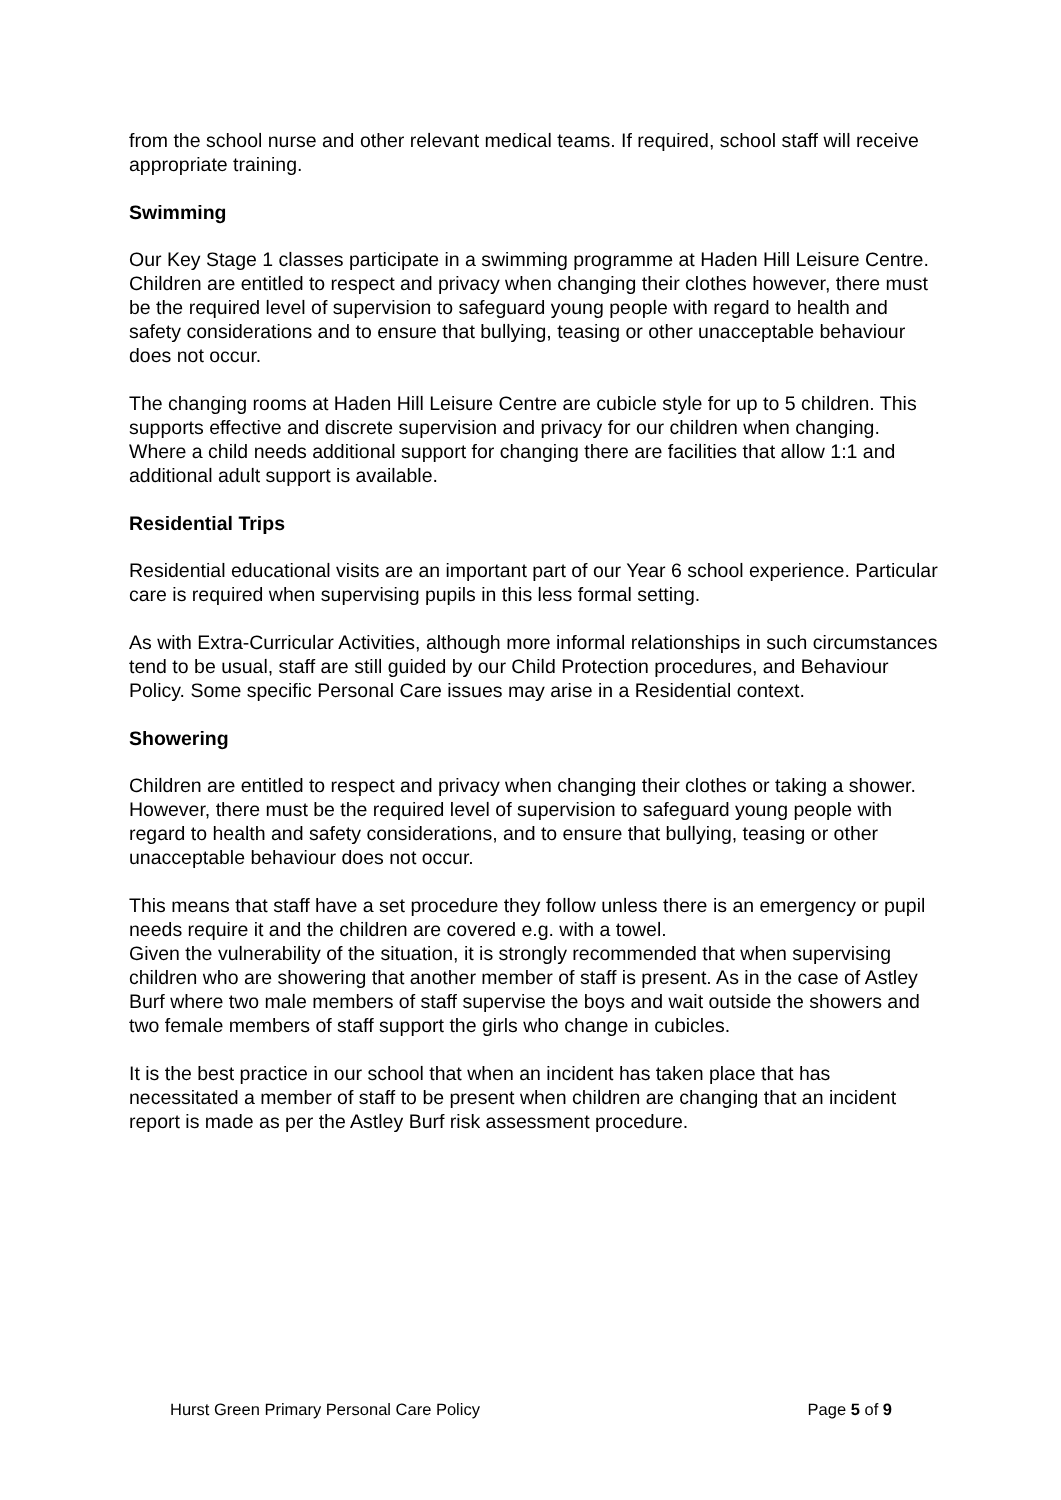from the school nurse and other relevant medical teams. If required, school staff will receive appropriate training.
Swimming
Our Key Stage 1 classes participate in a swimming programme at Haden Hill Leisure Centre. Children are entitled to respect and privacy when changing their clothes however, there must be the required level of supervision to safeguard young people with regard to health and safety considerations and to ensure that bullying, teasing or other unacceptable behaviour does not occur.
The changing rooms at Haden Hill Leisure Centre are cubicle style for up to 5 children. This supports effective and discrete supervision and privacy for our children when changing. Where a child needs additional support for changing there are facilities that allow 1:1 and additional adult support is available.
Residential Trips
Residential educational visits are an important part of our Year 6 school experience. Particular care is required when supervising pupils in this less formal setting.
As with Extra-Curricular Activities, although more informal relationships in such circumstances tend to be usual, staff are still guided by our Child Protection procedures, and Behaviour Policy. Some specific Personal Care issues may arise in a Residential context.
Showering
Children are entitled to respect and privacy when changing their clothes or taking a shower. However, there must be the required level of supervision to safeguard young people with regard to health and safety considerations, and to ensure that bullying, teasing or other unacceptable behaviour does not occur.
This means that staff have a set procedure they follow unless there is an emergency or pupil needs require it and the children are covered e.g. with a towel.
Given the vulnerability of the situation, it is strongly recommended that when supervising children who are showering that another member of staff is present. As in the case of Astley Burf where two male members of staff supervise the boys and wait outside the showers and two female members of staff support the girls who change in cubicles.
It is the best practice in our school that when an incident has taken place that has necessitated a member of staff to be present when children are changing that an incident report is made as per the Astley Burf risk assessment procedure.
Hurst Green Primary Personal Care Policy Page 5 of 9